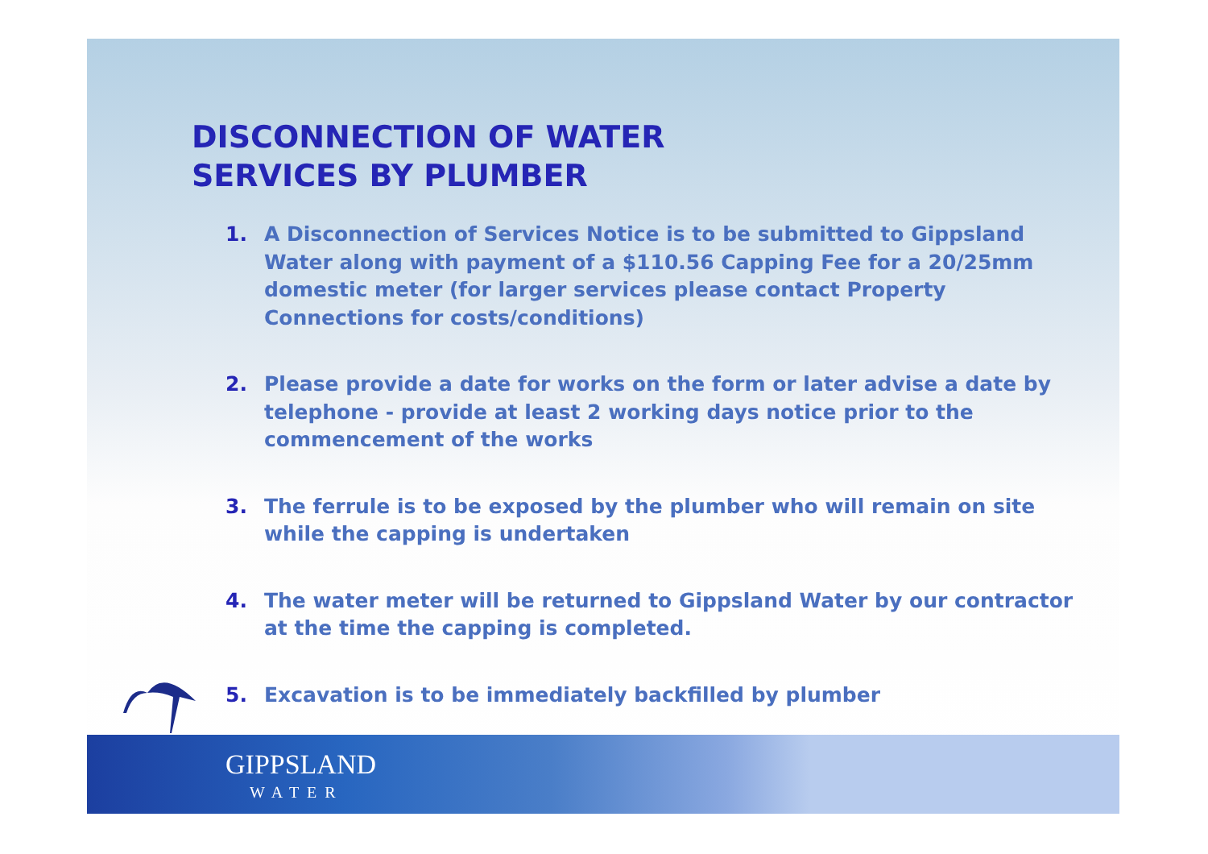DISCONNECTION OF WATER
SERVICES BY PLUMBER
1. A Disconnection of Services Notice is to be submitted to Gippsland Water along with payment of a $110.56 Capping Fee for a 20/25mm domestic meter (for larger services please contact Property Connections for costs/conditions)
2. Please provide a date for works on the form or later advise a date by telephone - provide at least 2 working days notice prior to the commencement of the works
3. The ferrule is to be exposed by the plumber who will remain on site while the capping is undertaken
4. The water meter will be returned to Gippsland Water by our contractor at the time the capping is completed.
5. Excavation is to be immediately backfilled by plumber
GIPPSLAND
WATER